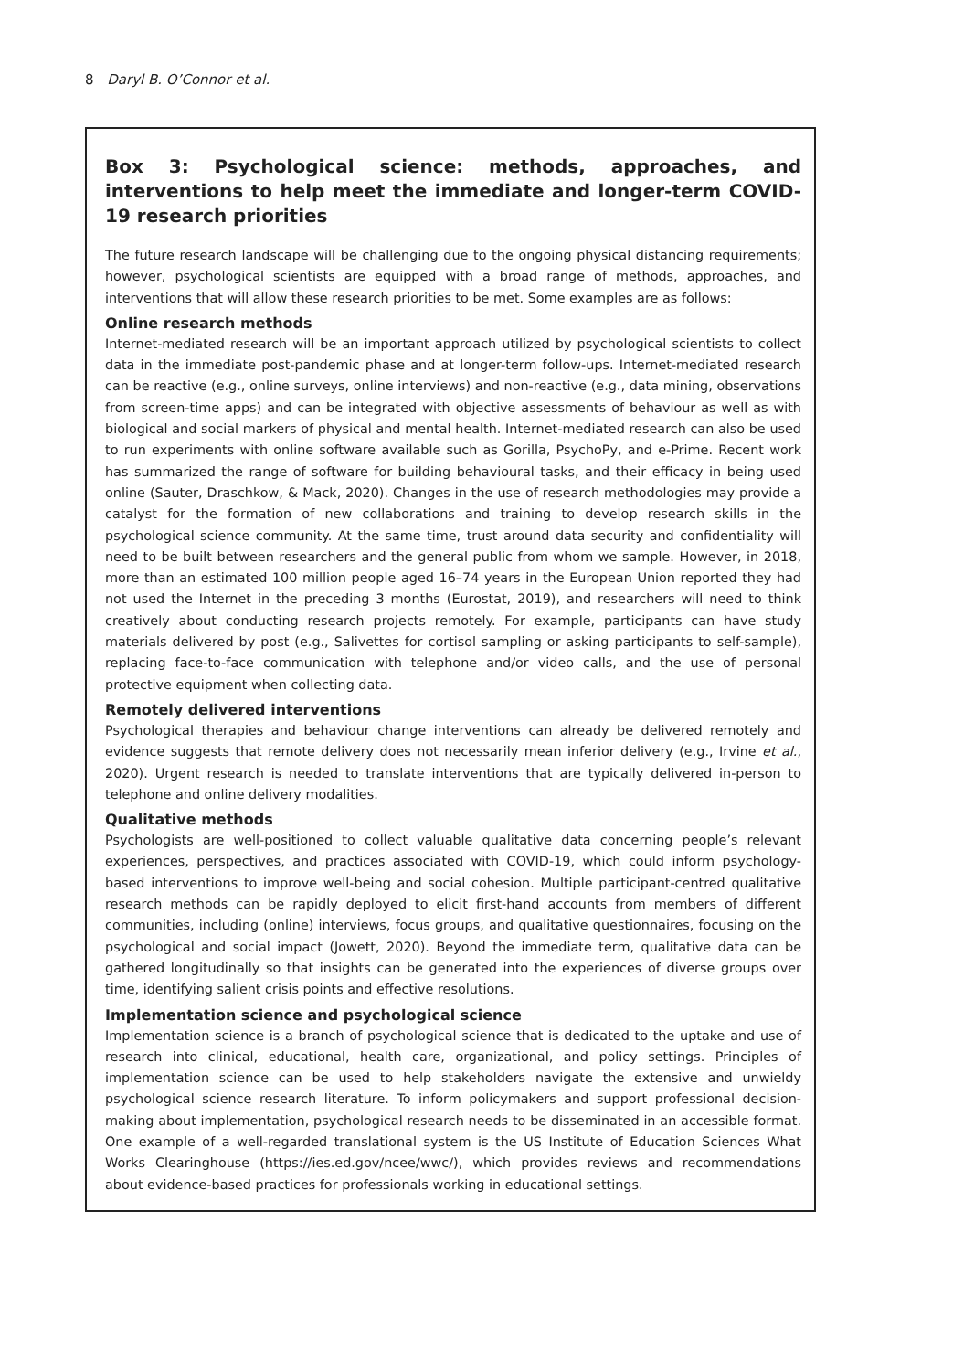8 Daryl B. O’Connor et al.
Box 3: Psychological science: methods, approaches, and interventions to help meet the immediate and longer-term COVID-19 research priorities
The future research landscape will be challenging due to the ongoing physical distancing requirements; however, psychological scientists are equipped with a broad range of methods, approaches, and interventions that will allow these research priorities to be met. Some examples are as follows:
Online research methods
Internet-mediated research will be an important approach utilized by psychological scientists to collect data in the immediate post-pandemic phase and at longer-term follow-ups. Internet-mediated research can be reactive (e.g., online surveys, online interviews) and non-reactive (e.g., data mining, observations from screen-time apps) and can be integrated with objective assessments of behaviour as well as with biological and social markers of physical and mental health. Internet-mediated research can also be used to run experiments with online software available such as Gorilla, PsychoPy, and e-Prime. Recent work has summarized the range of software for building behavioural tasks, and their efficacy in being used online (Sauter, Draschkow, & Mack, 2020). Changes in the use of research methodologies may provide a catalyst for the formation of new collaborations and training to develop research skills in the psychological science community. At the same time, trust around data security and confidentiality will need to be built between researchers and the general public from whom we sample. However, in 2018, more than an estimated 100 million people aged 16–74 years in the European Union reported they had not used the Internet in the preceding 3 months (Eurostat, 2019), and researchers will need to think creatively about conducting research projects remotely. For example, participants can have study materials delivered by post (e.g., Salivettes for cortisol sampling or asking participants to self-sample), replacing face-to-face communication with telephone and/or video calls, and the use of personal protective equipment when collecting data.
Remotely delivered interventions
Psychological therapies and behaviour change interventions can already be delivered remotely and evidence suggests that remote delivery does not necessarily mean inferior delivery (e.g., Irvine et al., 2020). Urgent research is needed to translate interventions that are typically delivered in-person to telephone and online delivery modalities.
Qualitative methods
Psychologists are well-positioned to collect valuable qualitative data concerning people’s relevant experiences, perspectives, and practices associated with COVID-19, which could inform psychology-based interventions to improve well-being and social cohesion. Multiple participant-centred qualitative research methods can be rapidly deployed to elicit first-hand accounts from members of different communities, including (online) interviews, focus groups, and qualitative questionnaires, focusing on the psychological and social impact (Jowett, 2020). Beyond the immediate term, qualitative data can be gathered longitudinally so that insights can be generated into the experiences of diverse groups over time, identifying salient crisis points and effective resolutions.
Implementation science and psychological science
Implementation science is a branch of psychological science that is dedicated to the uptake and use of research into clinical, educational, health care, organizational, and policy settings. Principles of implementation science can be used to help stakeholders navigate the extensive and unwieldy psychological science research literature. To inform policymakers and support professional decision-making about implementation, psychological research needs to be disseminated in an accessible format. One example of a well-regarded translational system is the US Institute of Education Sciences What Works Clearinghouse (https://ies.ed.gov/ncee/wwc/), which provides reviews and recommendations about evidence-based practices for professionals working in educational settings.